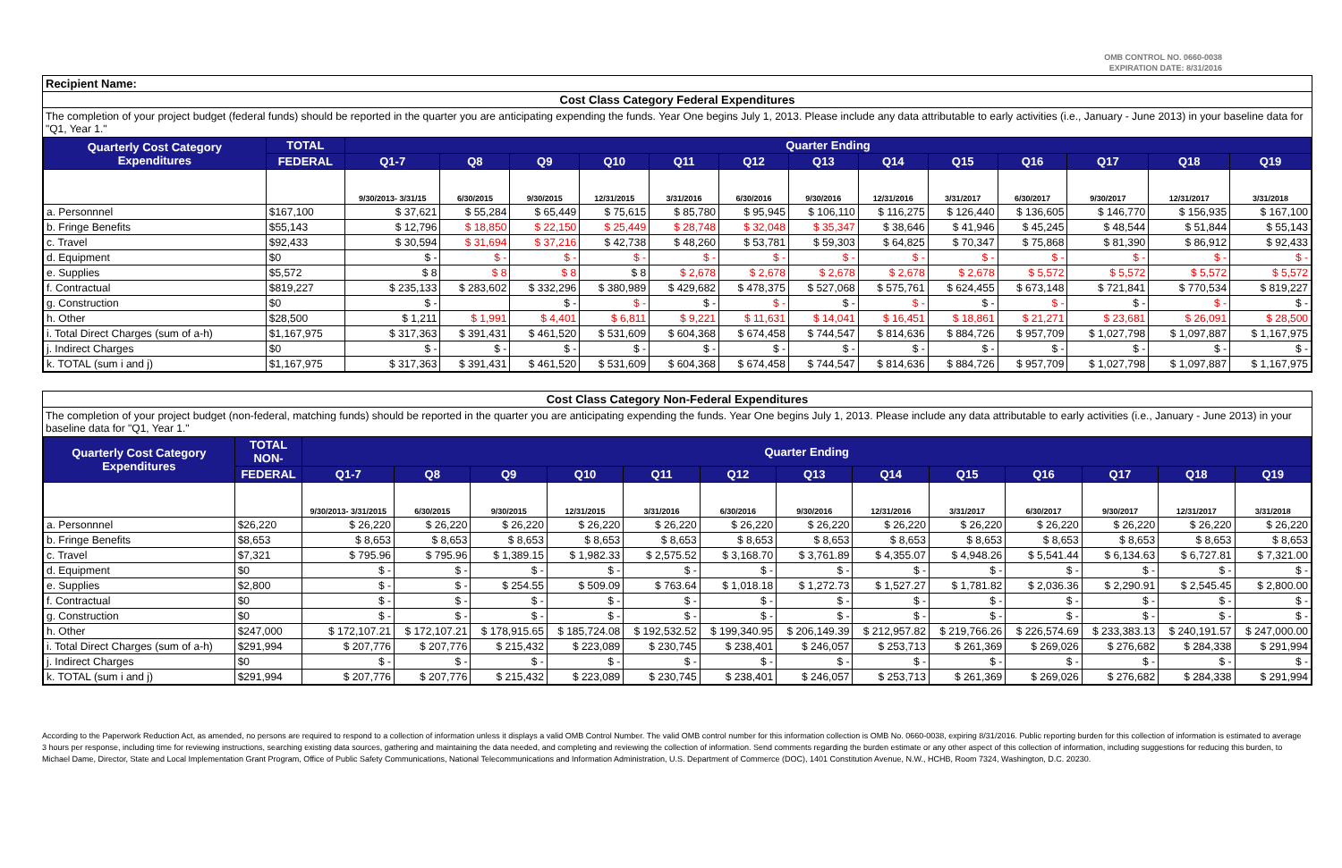OMB CONTROL NO. 0660-0038
EXPIRATION DATE: 8/31/2016
Recipient Name:
Cost Class Category Federal Expenditures
The completion of your project budget (federal funds) should be reported in the quarter you are anticipating expending the funds. Year One begins July 1, 2013. Please include any data attributable to early activities (i.e., January - June 2013) in your baseline data for "Q1, Year 1."
| Quarterly Cost Category Expenditures | TOTAL | Quarter Ending | | | | | | | | | | | | |
| --- | --- | --- | --- | --- | --- | --- | --- | --- | --- | --- | --- | --- | --- | --- |
| | FEDERAL | Q1-7 | Q8 | Q9 | Q10 | Q11 | Q12 | Q13 | Q14 | Q15 | Q16 | Q17 | Q18 | Q19 |
| | | 9/30/2013- 3/31/15 | 6/30/2015 | 9/30/2015 | 12/31/2015 | 3/31/2016 | 6/30/2016 | 9/30/2016 | 12/31/2016 | 3/31/2017 | 6/30/2017 | 9/30/2017 | 12/31/2017 | 3/31/2018 |
| a. Personnnel | $167,100 | $ 37,621 | $ 55,284 | $ 65,449 | $ 75,615 | $ 85,780 | $ 95,945 | $ 106,110 | $ 116,275 | $ 126,440 | $ 136,605 | $ 146,770 | $ 156,935 | $ 167,100 |
| b. Fringe Benefits | $55,143 | $ 12,796 | $ 18,850 | $ 22,150 | $ 25,449 | $ 28,748 | $ 32,048 | $ 35,347 | $ 38,646 | $ 41,946 | $ 45,245 | $ 48,544 | $ 51,844 | $ 55,143 |
| c. Travel | $92,433 | $ 30,594 | $ 31,694 | $ 37,216 | $ 42,738 | $ 48,260 | $ 53,781 | $ 59,303 | $ 64,825 | $ 70,347 | $ 75,868 | $ 81,390 | $ 86,912 | $ 92,433 |
| d. Equipment | $0 | $ - | $ - | $ - | $ - | $ - | $ - | $ - | $ - | $ - | $ - | $ - | $ - | $ - |
| e. Supplies | $5,572 | $ 8 | $ 8 | $ 8 | $ 8 | $ 2,678 | $ 2,678 | $ 2,678 | $ 2,678 | $ 2,678 | $ 5,572 | $ 5,572 | $ 5,572 | $ 5,572 |
| f. Contractual | $819,227 | $ 235,133 | $ 283,602 | $ 332,296 | $ 380,989 | $ 429,682 | $ 478,375 | $ 527,068 | $ 575,761 | $ 624,455 | $ 673,148 | $ 721,841 | $ 770,534 | $ 819,227 |
| g. Construction | $0 | $ - | | $ - | $ - | $ - | $ - | $ - | $ - | $ - | $ - | $ - | $ - | $ - |
| h. Other | $28,500 | $ 1,211 | $ 1,991 | $ 4,401 | $ 6,811 | $ 9,221 | $ 11,631 | $ 14,041 | $ 16,451 | $ 18,861 | $ 21,271 | $ 23,681 | $ 26,091 | $ 28,500 |
| i. Total Direct Charges (sum of a-h) | $1,167,975 | $ 317,363 | $ 391,431 | $ 461,520 | $ 531,609 | $ 604,368 | $ 674,458 | $ 744,547 | $ 814,636 | $ 884,726 | $ 957,709 | $ 1,027,798 | $ 1,097,887 | $ 1,167,975 |
| j. Indirect Charges | $0 | $ - | $ - | $ - | $ - | $ - | $ - | $ - | $ - | $ - | $ - | $ - | $ - | $ - |
| k. TOTAL (sum i and j) | $1,167,975 | $ 317,363 | $ 391,431 | $ 461,520 | $ 531,609 | $ 604,368 | $ 674,458 | $ 744,547 | $ 814,636 | $ 884,726 | $ 957,709 | $ 1,027,798 | $ 1,097,887 | $ 1,167,975 |
Cost Class Category Non-Federal Expenditures
The completion of your project budget (non-federal, matching funds) should be reported in the quarter you are anticipating expending the funds. Year One begins July 1, 2013. Please include any data attributable to early activities (i.e., January - June 2013) in your baseline data for "Q1, Year 1."
| Quarterly Cost Category Expenditures | TOTAL NON- | Quarter Ending | | | | | | | | | | | | |
| --- | --- | --- | --- | --- | --- | --- | --- | --- | --- | --- | --- | --- | --- | --- |
| | FEDERAL | Q1-7 | Q8 | Q9 | Q10 | Q11 | Q12 | Q13 | Q14 | Q15 | Q16 | Q17 | Q18 | Q19 |
| | | 9/30/2013- 3/31/2015 | 6/30/2015 | 9/30/2015 | 12/31/2015 | 3/31/2016 | 6/30/2016 | 9/30/2016 | 12/31/2016 | 3/31/2017 | 6/30/2017 | 9/30/2017 | 12/31/2017 | 3/31/2018 |
| a. Personnnel | $26,220 | $ 26,220 | $ 26,220 | $ 26,220 | $ 26,220 | $ 26,220 | $ 26,220 | $ 26,220 | $ 26,220 | $ 26,220 | $ 26,220 | $ 26,220 | $ 26,220 | $ 26,220 |
| b. Fringe Benefits | $8,653 | $ 8,653 | $ 8,653 | $ 8,653 | $ 8,653 | $ 8,653 | $ 8,653 | $ 8,653 | $ 8,653 | $ 8,653 | $ 8,653 | $ 8,653 | $ 8,653 | $ 8,653 |
| c. Travel | $7,321 | $ 795.96 | $ 795.96 | $ 1,389.15 | $ 1,982.33 | $ 2,575.52 | $ 3,168.70 | $ 3,761.89 | $ 4,355.07 | $ 4,948.26 | $ 5,541.44 | $ 6,134.63 | $ 6,727.81 | $ 7,321.00 |
| d. Equipment | $0 | $ - | $ - | $ - | $ - | $ - | $ - | $ - | $ - | $ - | $ - | $ - | $ - | $ - |
| e. Supplies | $2,800 | $ - | $ - | $ 254.55 | $ 509.09 | $ 763.64 | $ 1,018.18 | $ 1,272.73 | $ 1,527.27 | $ 1,781.82 | $ 2,036.36 | $ 2,290.91 | $ 2,545.45 | $ 2,800.00 |
| f. Contractual | $0 | $ - | $ - | $ - | $ - | $ - | $ - | $ - | $ - | $ - | $ - | $ - | $ - | $ - |
| g. Construction | $0 | $ - | $ - | $ - | $ - | $ - | $ - | $ - | $ - | $ - | $ - | $ - | $ - | $ - |
| h. Other | $247,000 | $ 172,107.21 | $ 172,107.21 | $ 178,915.65 | $ 185,724.08 | $ 192,532.52 | $ 199,340.95 | $ 206,149.39 | $ 212,957.82 | $ 219,766.26 | $ 226,574.69 | $ 233,383.13 | $ 240,191.57 | $ 247,000.00 |
| i. Total Direct Charges (sum of a-h) | $291,994 | $ 207,776 | $ 207,776 | $ 215,432 | $ 223,089 | $ 230,745 | $ 238,401 | $ 246,057 | $ 253,713 | $ 261,369 | $ 269,026 | $ 276,682 | $ 284,338 | $ 291,994 |
| j. Indirect Charges | $0 | $ - | $ - | $ - | $ - | $ - | $ - | $ - | $ - | $ - | $ - | $ - | $ - | $ - |
| k. TOTAL (sum i and j) | $291,994 | $ 207,776 | $ 207,776 | $ 215,432 | $ 223,089 | $ 230,745 | $ 238,401 | $ 246,057 | $ 253,713 | $ 261,369 | $ 269,026 | $ 276,682 | $ 284,338 | $ 291,994 |
According to the Paperwork Reduction Act, as amended, no persons are required to respond to a collection of information unless it displays a valid OMB Control Number. The valid OMB control number for this information collection is OMB No. 0660-0038, expiring 8/31/2016. Public reporting burden for this collection of information is estimated to average 3 hours per response, including time for reviewing instructions, searching existing data sources, gathering and maintaining the data needed, and completing and reviewing the collection of information. Send comments regarding the burden estimate or any other aspect of this collection of information, including suggestions for reducing this burden, to Michael Dame, Director, State and Local Implementation Grant Program, Office of Public Safety Communications, National Telecommunications and Information Administration, U.S. Department of Commerce (DOC), 1401 Constitution Avenue, N.W., HCHB, Room 7324, Washington, D.C. 20230.